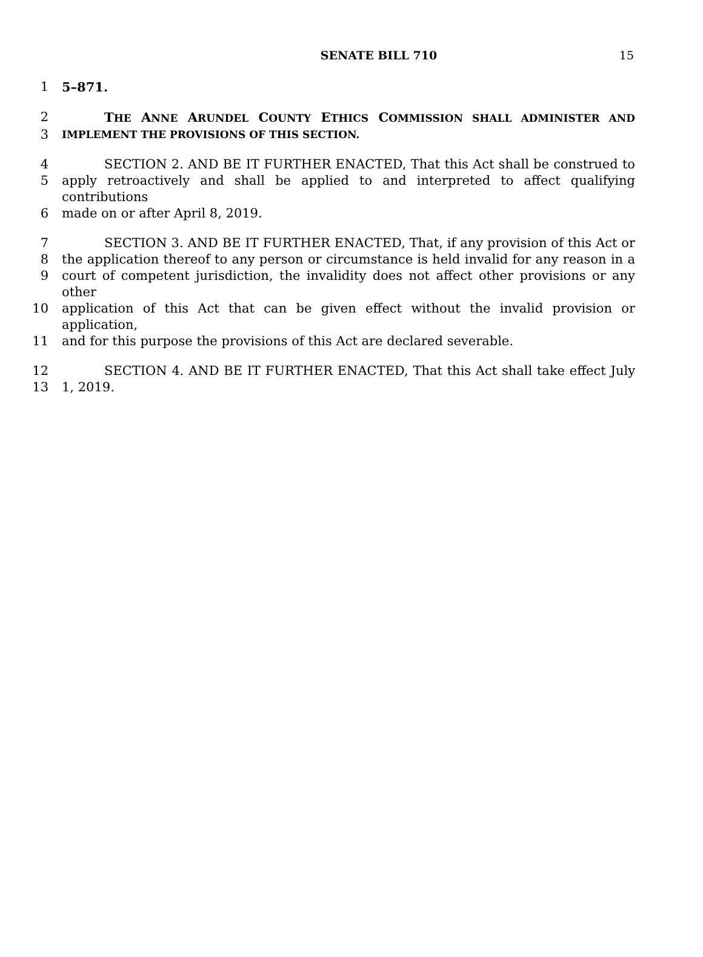SENATE BILL 710
15
1 5–871.
2 THE ANNE ARUNDEL COUNTY ETHICS COMMISSION SHALL ADMINISTER AND
3
IMPLEMENT THE PROVISIONS OF THIS SECTION.
4 SECTION 2. AND BE IT FURTHER ENACTED, That this Act shall be construed to
5 apply retroactively and shall be applied to and interpreted to affect qualifying contributions
6 made on or after April 8, 2019.
7 SECTION 3. AND BE IT FURTHER ENACTED, That, if any provision of this Act or
8 the application thereof to any person or circumstance is held invalid for any reason in a
9 court of competent jurisdiction, the invalidity does not affect other provisions or any other
10 application of this Act that can be given effect without the invalid provision or application,
11 and for this purpose the provisions of this Act are declared severable.
12 SECTION 4. AND BE IT FURTHER ENACTED, That this Act shall take effect July
13 1, 2019.